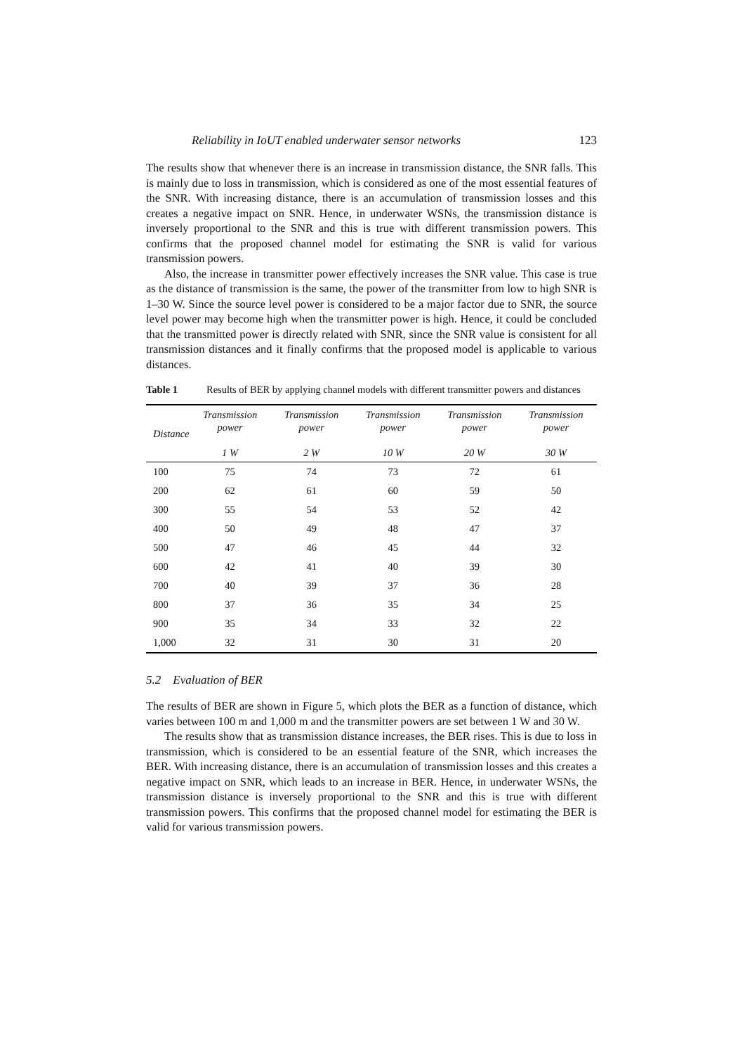Reliability in IoUT enabled underwater sensor networks 123
The results show that whenever there is an increase in transmission distance, the SNR falls. This is mainly due to loss in transmission, which is considered as one of the most essential features of the SNR. With increasing distance, there is an accumulation of transmission losses and this creates a negative impact on SNR. Hence, in underwater WSNs, the transmission distance is inversely proportional to the SNR and this is true with different transmission powers. This confirms that the proposed channel model for estimating the SNR is valid for various transmission powers.
Also, the increase in transmitter power effectively increases the SNR value. This case is true as the distance of transmission is the same, the power of the transmitter from low to high SNR is 1–30 W. Since the source level power is considered to be a major factor due to SNR, the source level power may become high when the transmitter power is high. Hence, it could be concluded that the transmitted power is directly related with SNR, since the SNR value is consistent for all transmission distances and it finally confirms that the proposed model is applicable to various distances.
Table 1 Results of BER by applying channel models with different transmitter powers and distances
| Distance | Transmission power 1 W | Transmission power 2 W | Transmission power 10 W | Transmission power 20 W | Transmission power 30 W |
| --- | --- | --- | --- | --- | --- |
| 100 | 75 | 74 | 73 | 72 | 61 |
| 200 | 62 | 61 | 60 | 59 | 50 |
| 300 | 55 | 54 | 53 | 52 | 42 |
| 400 | 50 | 49 | 48 | 47 | 37 |
| 500 | 47 | 46 | 45 | 44 | 32 |
| 600 | 42 | 41 | 40 | 39 | 30 |
| 700 | 40 | 39 | 37 | 36 | 28 |
| 800 | 37 | 36 | 35 | 34 | 25 |
| 900 | 35 | 34 | 33 | 32 | 22 |
| 1,000 | 32 | 31 | 30 | 31 | 20 |
5.2 Evaluation of BER
The results of BER are shown in Figure 5, which plots the BER as a function of distance, which varies between 100 m and 1,000 m and the transmitter powers are set between 1 W and 30 W.
The results show that as transmission distance increases, the BER rises. This is due to loss in transmission, which is considered to be an essential feature of the SNR, which increases the BER. With increasing distance, there is an accumulation of transmission losses and this creates a negative impact on SNR, which leads to an increase in BER. Hence, in underwater WSNs, the transmission distance is inversely proportional to the SNR and this is true with different transmission powers. This confirms that the proposed channel model for estimating the BER is valid for various transmission powers.